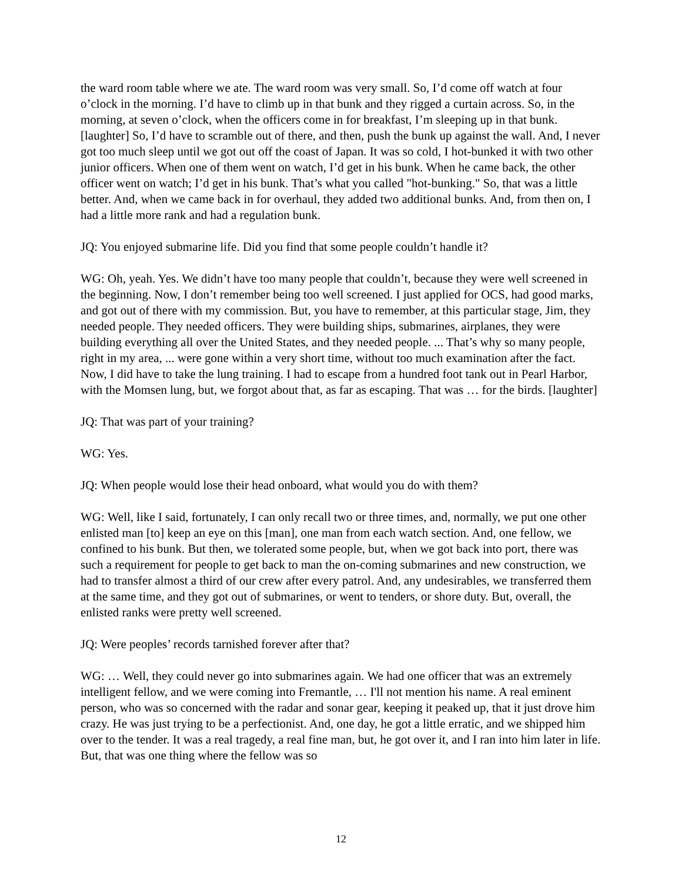the ward room table where we ate. The ward room was very small. So, I’d come off watch at four o’clock in the morning. I’d have to climb up in that bunk and they rigged a curtain across. So, in the morning, at seven o’clock, when the officers come in for breakfast, I’m sleeping up in that bunk. [laughter] So, I’d have to scramble out of there, and then, push the bunk up against the wall. And, I never got too much sleep until we got out off the coast of Japan. It was so cold, I hot-bunked it with two other junior officers. When one of them went on watch, I’d get in his bunk. When he came back, the other officer went on watch; I’d get in his bunk. That’s what you called "hot-bunking." So, that was a little better. And, when we came back in for overhaul, they added two additional bunks. And, from then on, I had a little more rank and had a regulation bunk.
JQ: You enjoyed submarine life. Did you find that some people couldn’t handle it?
WG: Oh, yeah. Yes. We didn’t have too many people that couldn’t, because they were well screened in the beginning. Now, I don’t remember being too well screened. I just applied for OCS, had good marks, and got out of there with my commission. But, you have to remember, at this particular stage, Jim, they needed people. They needed officers. They were building ships, submarines, airplanes, they were building everything all over the United States, and they needed people. ... That’s why so many people, right in my area, ... were gone within a very short time, without too much examination after the fact. Now, I did have to take the lung training. I had to escape from a hundred foot tank out in Pearl Harbor, with the Momsen lung, but, we forgot about that, as far as escaping. That was … for the birds. [laughter]
JQ: That was part of your training?
WG: Yes.
JQ: When people would lose their head onboard, what would you do with them?
WG: Well, like I said, fortunately, I can only recall two or three times, and, normally, we put one other enlisted man [to] keep an eye on this [man], one man from each watch section. And, one fellow, we confined to his bunk. But then, we tolerated some people, but, when we got back into port, there was such a requirement for people to get back to man the on-coming submarines and new construction, we had to transfer almost a third of our crew after every patrol. And, any undesirables, we transferred them at the same time, and they got out of submarines, or went to tenders, or shore duty. But, overall, the enlisted ranks were pretty well screened.
JQ: Were peoples’ records tarnished forever after that?
WG: … Well, they could never go into submarines again. We had one officer that was an extremely intelligent fellow, and we were coming into Fremantle, … I'll not mention his name. A real eminent person, who was so concerned with the radar and sonar gear, keeping it peaked up, that it just drove him crazy. He was just trying to be a perfectionist. And, one day, he got a little erratic, and we shipped him over to the tender. It was a real tragedy, a real fine man, but, he got over it, and I ran into him later in life. But, that was one thing where the fellow was so
12